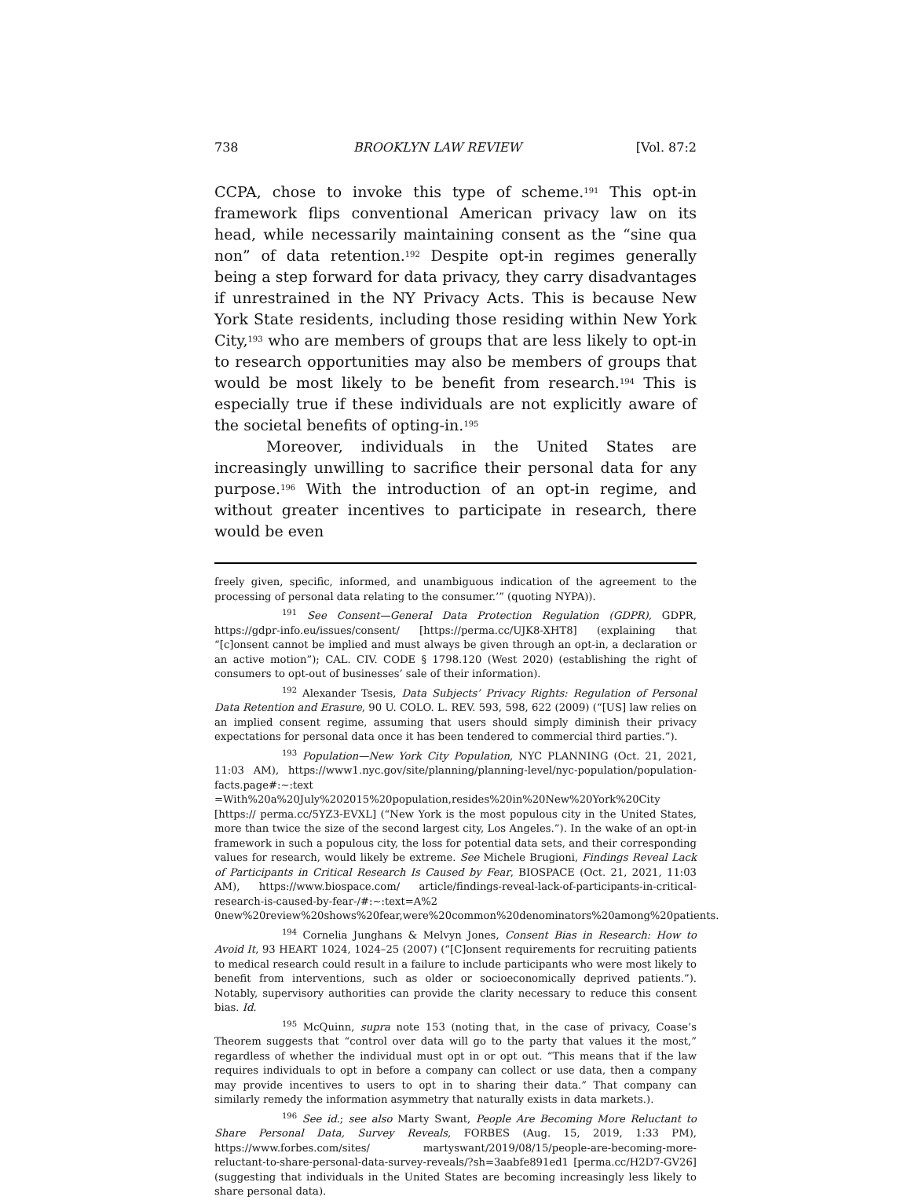738 BROOKLYN LAW REVIEW [Vol. 87:2
CCPA, chose to invoke this type of scheme.<sup>191</sup> This opt-in framework flips conventional American privacy law on its head, while necessarily maintaining consent as the “sine qua non” of data retention.<sup>192</sup> Despite opt-in regimes generally being a step forward for data privacy, they carry disadvantages if unrestrained in the NY Privacy Acts. This is because New York State residents, including those residing within New York City,<sup>193</sup> who are members of groups that are less likely to opt-in to research opportunities may also be members of groups that would be most likely to be benefit from research.<sup>194</sup> This is especially true if these individuals are not explicitly aware of the societal benefits of opting-in.<sup>195</sup>
Moreover, individuals in the United States are increasingly unwilling to sacrifice their personal data for any purpose.<sup>196</sup> With the introduction of an opt-in regime, and without greater incentives to participate in research, there would be even
freely given, specific, informed, and unambiguous indication of the agreement to the processing of personal data relating to the consumer.’” (quoting NYPA)).
<sup>191</sup> See Consent—General Data Protection Regulation (GDPR), GDPR, https://gdpr-info.eu/issues/consent/ [https://perma.cc/UJK8-XHT8] (explaining that “[c]onsent cannot be implied and must always be given through an opt-in, a declaration or an active motion”); CAL. CIV. CODE § 1798.120 (West 2020) (establishing the right of consumers to opt-out of businesses’ sale of their information).
<sup>192</sup> Alexander Tsesis, Data Subjects’ Privacy Rights: Regulation of Personal Data Retention and Erasure, 90 U. COLO. L. REV. 593, 598, 622 (2009) (“[US] law relies on an implied consent regime, assuming that users should simply diminish their privacy expectations for personal data once it has been tendered to commercial third parties.”).
<sup>193</sup> Population—New York City Population, NYC PLANNING (Oct. 21, 2021, 11:03 AM), https://www1.nyc.gov/site/planning/planning-level/nyc-population/population-facts.page#:~:text =With%20a%20July%202015%20population,resides%20in%20New%20York%20City [https:// perma.cc/5YZ3-EVXL] (“New York is the most populous city in the United States, more than twice the size of the second largest city, Los Angeles.”). In the wake of an opt-in framework in such a populous city, the loss for potential data sets, and their corresponding values for research, would likely be extreme. See Michele Brugioni, Findings Reveal Lack of Participants in Critical Research Is Caused by Fear, BIOSPACE (Oct. 21, 2021, 11:03 AM), https://www.biospace.com/ article/findings-reveal-lack-of-participants-in-critical-research-is-caused-by-fear-/#:~:text=A%2 0new%20review%20shows%20fear,were%20common%20denominators%20among%20patients.
<sup>194</sup> Cornelia Junghans & Melvyn Jones, Consent Bias in Research: How to Avoid It, 93 HEART 1024, 1024–25 (2007) (“[C]onsent requirements for recruiting patients to medical research could result in a failure to include participants who were most likely to benefit from interventions, such as older or socioeconomically deprived patients.”). Notably, supervisory authorities can provide the clarity necessary to reduce this consent bias. Id.
<sup>195</sup> McQuinn, supra note 153 (noting that, in the case of privacy, Coase’s Theorem suggests that “control over data will go to the party that values it the most,” regardless of whether the individual must opt in or opt out. “This means that if the law requires individuals to opt in before a company can collect or use data, then a company may provide incentives to users to opt in to sharing their data.” That company can similarly remedy the information asymmetry that naturally exists in data markets.).
<sup>196</sup> See id.; see also Marty Swant, People Are Becoming More Reluctant to Share Personal Data, Survey Reveals, FORBES (Aug. 15, 2019, 1:33 PM), https://www.forbes.com/sites/ martyswant/2019/08/15/people-are-becoming-more-reluctant-to-share-personal-data-survey-reveals/?sh=3aabfe891ed1 [perma.cc/H2D7-GV26] (suggesting that individuals in the United States are becoming increasingly less likely to share personal data).